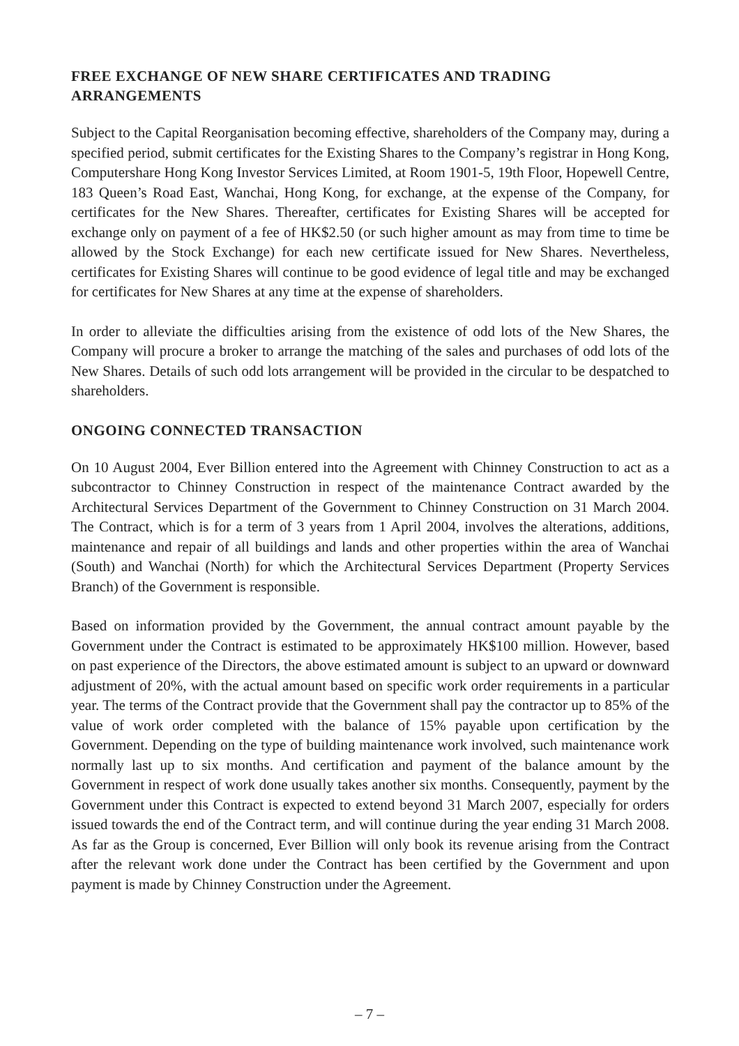FREE EXCHANGE OF NEW SHARE CERTIFICATES AND TRADING ARRANGEMENTS
Subject to the Capital Reorganisation becoming effective, shareholders of the Company may, during a specified period, submit certificates for the Existing Shares to the Company’s registrar in Hong Kong, Computershare Hong Kong Investor Services Limited, at Room 1901-5, 19th Floor, Hopewell Centre, 183 Queen’s Road East, Wanchai, Hong Kong, for exchange, at the expense of the Company, for certificates for the New Shares. Thereafter, certificates for Existing Shares will be accepted for exchange only on payment of a fee of HK$2.50 (or such higher amount as may from time to time be allowed by the Stock Exchange) for each new certificate issued for New Shares. Nevertheless, certificates for Existing Shares will continue to be good evidence of legal title and may be exchanged for certificates for New Shares at any time at the expense of shareholders.
In order to alleviate the difficulties arising from the existence of odd lots of the New Shares, the Company will procure a broker to arrange the matching of the sales and purchases of odd lots of the New Shares. Details of such odd lots arrangement will be provided in the circular to be despatched to shareholders.
ONGOING CONNECTED TRANSACTION
On 10 August 2004, Ever Billion entered into the Agreement with Chinney Construction to act as a subcontractor to Chinney Construction in respect of the maintenance Contract awarded by the Architectural Services Department of the Government to Chinney Construction on 31 March 2004. The Contract, which is for a term of 3 years from 1 April 2004, involves the alterations, additions, maintenance and repair of all buildings and lands and other properties within the area of Wanchai (South) and Wanchai (North) for which the Architectural Services Department (Property Services Branch) of the Government is responsible.
Based on information provided by the Government, the annual contract amount payable by the Government under the Contract is estimated to be approximately HK$100 million. However, based on past experience of the Directors, the above estimated amount is subject to an upward or downward adjustment of 20%, with the actual amount based on specific work order requirements in a particular year. The terms of the Contract provide that the Government shall pay the contractor up to 85% of the value of work order completed with the balance of 15% payable upon certification by the Government. Depending on the type of building maintenance work involved, such maintenance work normally last up to six months. And certification and payment of the balance amount by the Government in respect of work done usually takes another six months. Consequently, payment by the Government under this Contract is expected to extend beyond 31 March 2007, especially for orders issued towards the end of the Contract term, and will continue during the year ending 31 March 2008. As far as the Group is concerned, Ever Billion will only book its revenue arising from the Contract after the relevant work done under the Contract has been certified by the Government and upon payment is made by Chinney Construction under the Agreement.
– 7 –